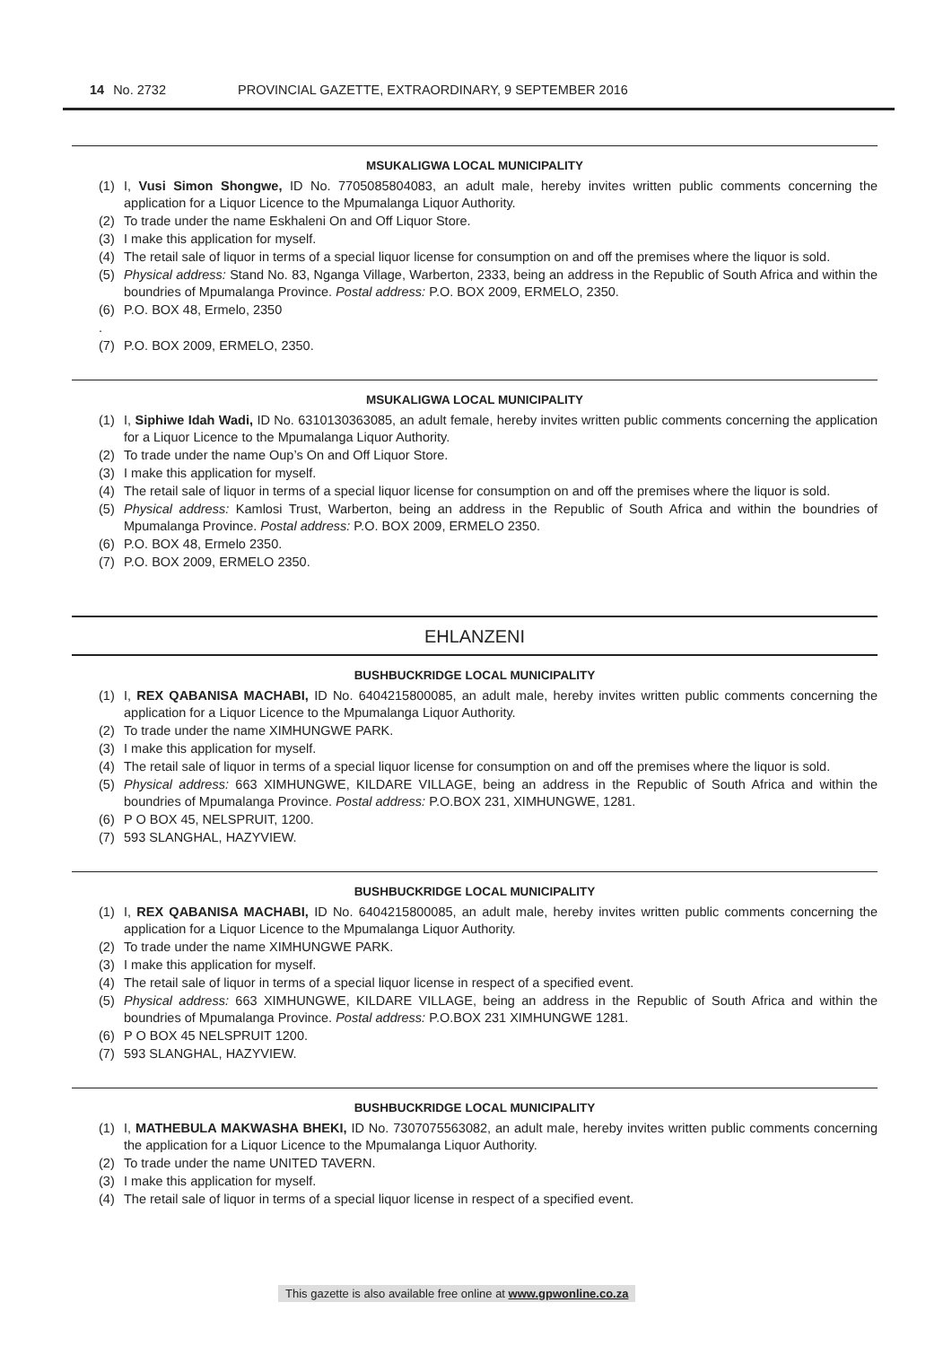14 No. 2732 PROVINCIAL GAZETTE, EXTRAORDINARY, 9 SEPTEMBER 2016
MSUKALIGWA LOCAL MUNICIPALITY
(1) I, Vusi Simon Shongwe, ID No. 7705085804083, an adult male, hereby invites written public comments concerning the application for a Liquor Licence to the Mpumalanga Liquor Authority.
(2) To trade under the name Eskhaleni On and Off Liquor Store.
(3) I make this application for myself.
(4) The retail sale of liquor in terms of a special liquor license for consumption on and off the premises where the liquor is sold.
(5) Physical address: Stand No. 83, Nganga Village, Warberton, 2333, being an address in the Republic of South Africa and within the boundries of Mpumalanga Province. Postal address: P.O. BOX 2009, ERMELO, 2350.
(6) P.O. BOX 48, Ermelo, 2350
.
(7) P.O. BOX 2009, ERMELO, 2350.
MSUKALIGWA LOCAL MUNICIPALITY
(1) I, Siphiwe Idah Wadi, ID No. 6310130363085, an adult female, hereby invites written public comments concerning the application for a Liquor Licence to the Mpumalanga Liquor Authority.
(2) To trade under the name Oup’s On and Off Liquor Store.
(3) I make this application for myself.
(4) The retail sale of liquor in terms of a special liquor license for consumption on and off the premises where the liquor is sold.
(5) Physical address: Kamlosi Trust, Warberton, being an address in the Republic of South Africa and within the boundries of Mpumalanga Province. Postal address: P.O. BOX 2009, ERMELO 2350.
(6) P.O. BOX 48, Ermelo 2350.
(7) P.O. BOX 2009, ERMELO 2350.
EHLANZENI
BUSHBUCKRIDGE LOCAL MUNICIPALITY
(1) I, REX QABANISA MACHABI, ID No. 6404215800085, an adult male, hereby invites written public comments concerning the application for a Liquor Licence to the Mpumalanga Liquor Authority.
(2) To trade under the name XIMHUNGWE PARK.
(3) I make this application for myself.
(4) The retail sale of liquor in terms of a special liquor license for consumption on and off the premises where the liquor is sold.
(5) Physical address: 663 XIMHUNGWE, KILDARE VILLAGE, being an address in the Republic of South Africa and within the boundries of Mpumalanga Province. Postal address: P.O.BOX 231, XIMHUNGWE, 1281.
(6) P O BOX 45, NELSPRUIT, 1200.
(7) 593 SLANGHAL, HAZYVIEW.
BUSHBUCKRIDGE LOCAL MUNICIPALITY
(1) I, REX QABANISA MACHABI, ID No. 6404215800085, an adult male, hereby invites written public comments concerning the application for a Liquor Licence to the Mpumalanga Liquor Authority.
(2) To trade under the name XIMHUNGWE PARK.
(3) I make this application for myself.
(4) The retail sale of liquor in terms of a special liquor license in respect of a specified event.
(5) Physical address: 663 XIMHUNGWE, KILDARE VILLAGE, being an address in the Republic of South Africa and within the boundries of Mpumalanga Province. Postal address: P.O.BOX 231 XIMHUNGWE 1281.
(6) P O BOX 45 NELSPRUIT 1200.
(7) 593 SLANGHAL, HAZYVIEW.
BUSHBUCKRIDGE LOCAL MUNICIPALITY
(1) I, MATHEBULA MAKWASHA BHEKI, ID No. 7307075563082, an adult male, hereby invites written public comments concerning the application for a Liquor Licence to the Mpumalanga Liquor Authority.
(2) To trade under the name UNITED TAVERN.
(3) I make this application for myself.
(4) The retail sale of liquor in terms of a special liquor license in respect of a specified event.
This gazette is also available free online at www.gpwonline.co.za